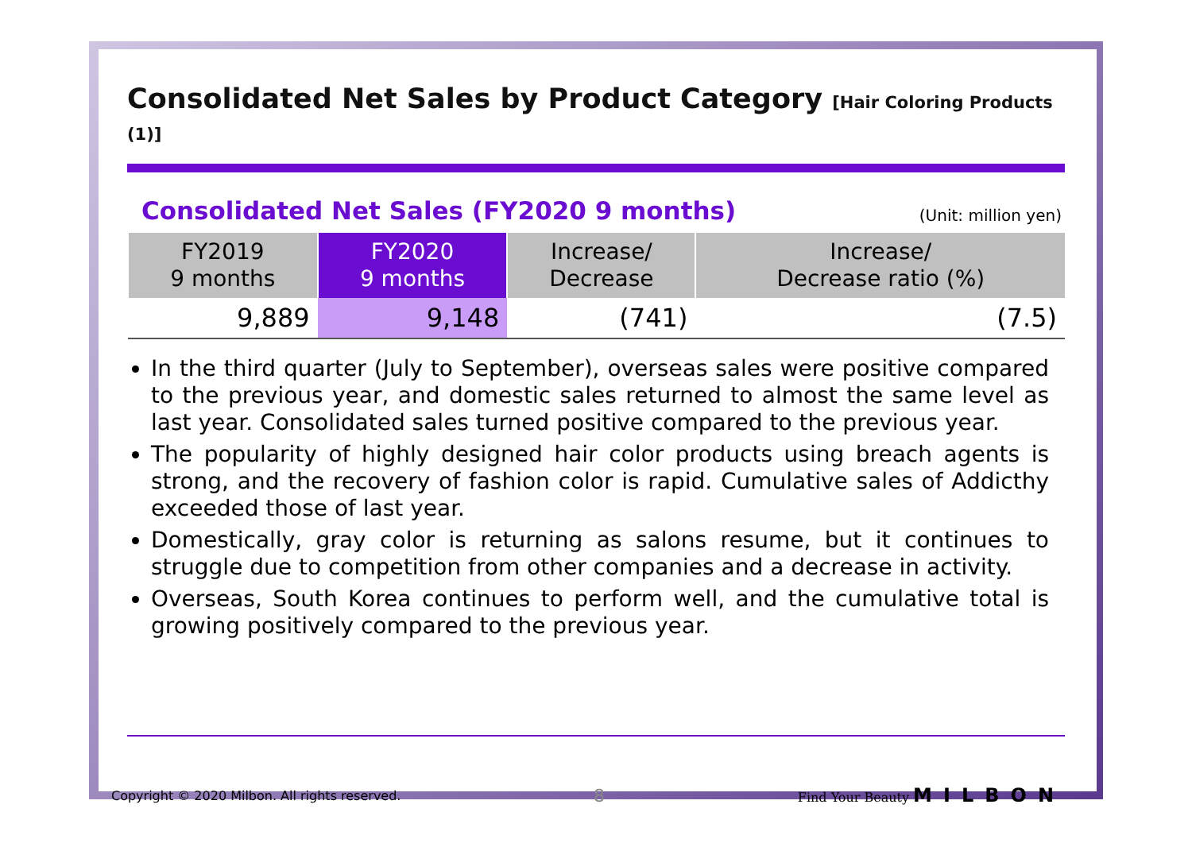Consolidated Net Sales by Product Category [Hair Coloring Products (1)]
Consolidated Net Sales (FY2020 9 months)
(Unit: million yen)
| FY2019 9 months | FY2020 9 months | Increase/ Decrease | Increase/ Decrease ratio (%) |
| --- | --- | --- | --- |
| 9,889 | 9,148 | (741) | (7.5) |
In the third quarter (July to September), overseas sales were positive compared to the previous year, and domestic sales returned to almost the same level as last year. Consolidated sales turned positive compared to the previous year.
The popularity of highly designed hair color products using breach agents is strong, and the recovery of fashion color is rapid. Cumulative sales of Addicthy exceeded those of last year.
Domestically, gray color is returning as salons resume, but it continues to struggle due to competition from other companies and a decrease in activity.
Overseas, South Korea continues to perform well, and the cumulative total is growing positively compared to the previous year.
Copyright © 2020 Milbon. All rights reserved. 8 Find Your Beauty MILBON